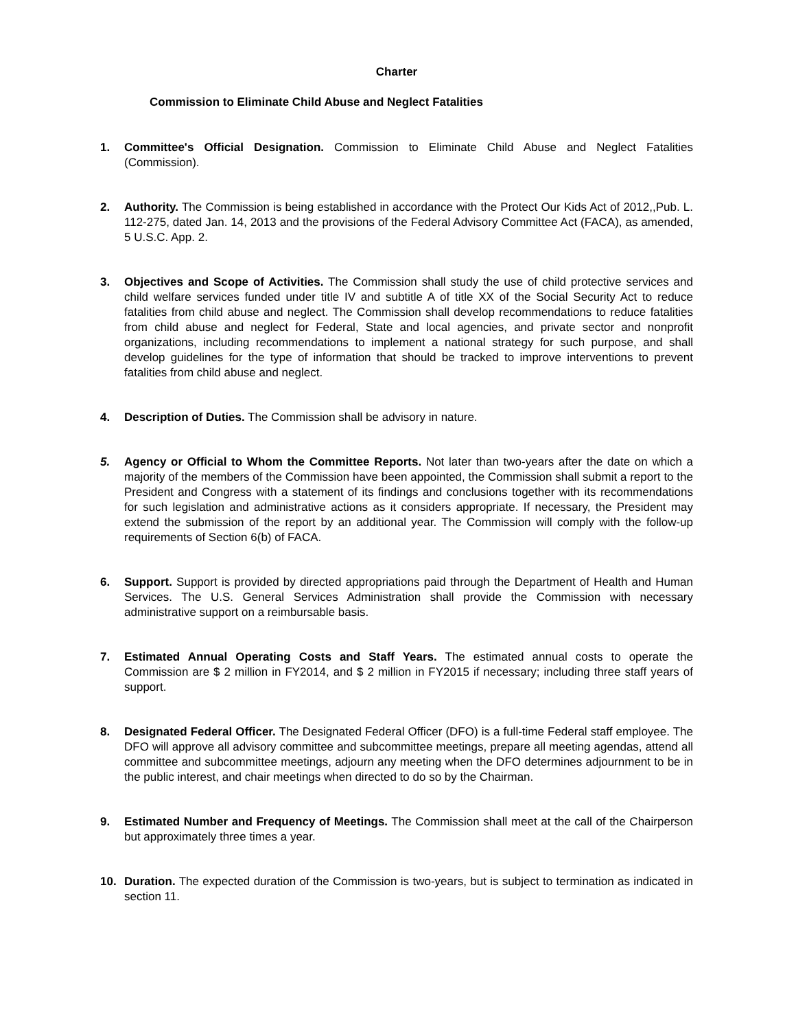Charter
Commission to Eliminate Child Abuse and Neglect Fatalities
1. Committee's Official Designation. Commission to Eliminate Child Abuse and Neglect Fatalities (Commission).
2. Authority. The Commission is being established in accordance with the Protect Our Kids Act of 2012,,Pub. L. 112-275, dated Jan. 14, 2013 and the provisions of the Federal Advisory Committee Act (FACA), as amended, 5 U.S.C. App. 2.
3. Objectives and Scope of Activities. The Commission shall study the use of child protective services and child welfare services funded under title IV and subtitle A of title XX of the Social Security Act to reduce fatalities from child abuse and neglect. The Commission shall develop recommendations to reduce fatalities from child abuse and neglect for Federal, State and local agencies, and private sector and nonprofit organizations, including recommendations to implement a national strategy for such purpose, and shall develop guidelines for the type of information that should be tracked to improve interventions to prevent fatalities from child abuse and neglect.
4. Description of Duties. The Commission shall be advisory in nature.
5. Agency or Official to Whom the Committee Reports. Not later than two-years after the date on which a majority of the members of the Commission have been appointed, the Commission shall submit a report to the President and Congress with a statement of its findings and conclusions together with its recommendations for such legislation and administrative actions as it considers appropriate. If necessary, the President may extend the submission of the report by an additional year. The Commission will comply with the follow-up requirements of Section 6(b) of FACA.
6. Support. Support is provided by directed appropriations paid through the Department of Health and Human Services. The U.S. General Services Administration shall provide the Commission with necessary administrative support on a reimbursable basis.
7. Estimated Annual Operating Costs and Staff Years. The estimated annual costs to operate the Commission are $ 2 million in FY2014, and $ 2 million in FY2015 if necessary; including three staff years of support.
8. Designated Federal Officer. The Designated Federal Officer (DFO) is a full-time Federal staff employee. The DFO will approve all advisory committee and subcommittee meetings, prepare all meeting agendas, attend all committee and subcommittee meetings, adjourn any meeting when the DFO determines adjournment to be in the public interest, and chair meetings when directed to do so by the Chairman.
9. Estimated Number and Frequency of Meetings. The Commission shall meet at the call of the Chairperson but approximately three times a year.
10. Duration. The expected duration of the Commission is two-years, but is subject to termination as indicated in section 11.